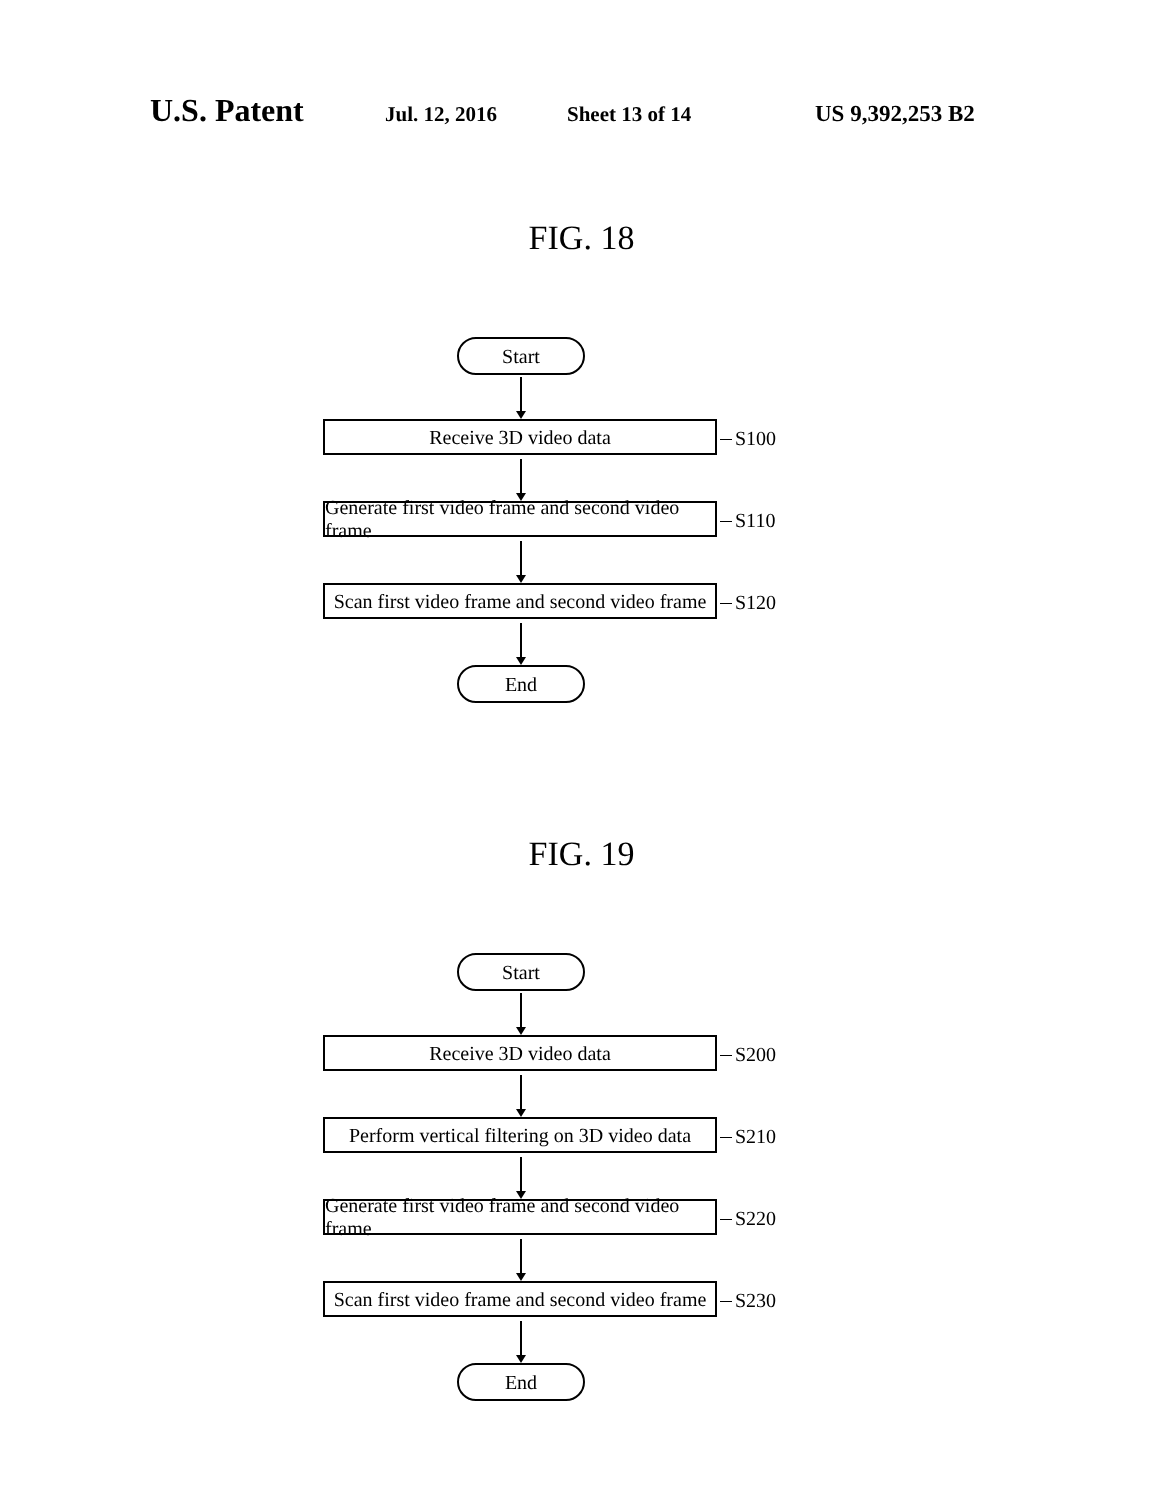U.S. Patent Jul. 12, 2016 Sheet 13 of 14 US 9,392,253 B2
FIG. 18
Start
Receive 3D video data S100
Generate first video frame and second video frame
S110
Scan first video frame and second video frame
S120
End
FIG. 19
Start
Receive 3D video data S200
Perform vertical filtering on 3D video data
S210
Generate first video frame and second video frame
S220
Scan first video frame and second video frame
S230
End